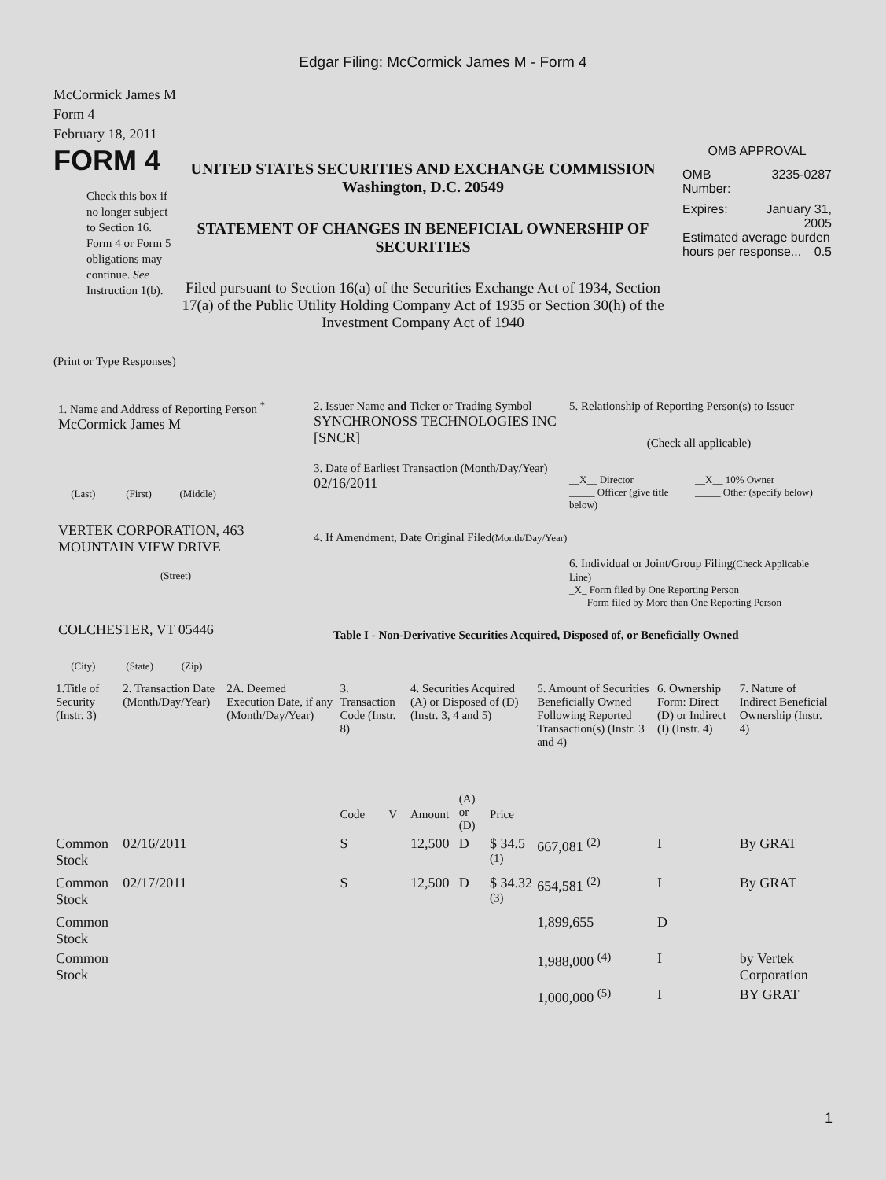Edgar Filing: McCormick James M - Form 4
McCormick James M
Form 4
February 18, 2011
FORM 4
Check this box if no longer subject to Section 16. Form 4 or Form 5 obligations may continue. See Instruction 1(b).
UNITED STATES SECURITIES AND EXCHANGE COMMISSION
Washington, D.C. 20549
STATEMENT OF CHANGES IN BENEFICIAL OWNERSHIP OF SECURITIES
Filed pursuant to Section 16(a) of the Securities Exchange Act of 1934, Section 17(a) of the Public Utility Holding Company Act of 1935 or Section 30(h) of the Investment Company Act of 1940
OMB APPROVAL
OMB
Number: 3235-0287
Expires: January 31,
2005
Estimated average burden hours per response... 0.5
(Print or Type Responses)
1. Name and Address of Reporting Person <sup>*</sup>
McCormick James M
(Last) (First) (Middle)
VERTEK CORPORATION, 463 MOUNTAIN VIEW DRIVE
(Street)
COLCHESTER, VT 05446
(City) (State) (Zip)
2. Issuer Name and Ticker or Trading Symbol
SYNCHRONOSS TECHNOLOGIES INC [SNCR]
3. Date of Earliest Transaction (Month/Day/Year)
02/16/2011
4. If Amendment, Date Original Filed(Month/Day/Year)
5. Relationship of Reporting Person(s) to Issuer
(Check all applicable)
__X__ Director
_____ Officer (give title below)
__X__ 10% Owner
_____ Other (specify below)
6. Individual or Joint/Group Filing(Check Applicable Line)
_X_ Form filed by One Reporting Person
___ Form filed by More than One Reporting Person
Table I - Non-Derivative Securities Acquired, Disposed of, or Beneficially Owned
| 1.Title of Security (Instr. 3) | 2. Transaction Date (Month/Day/Year) | 2A. Deemed Execution Date, if any (Month/Day/Year) | 3. Transaction Code (Instr. 8) | | 4. Securities Acquired (A) or Disposed of (D) (Instr. 3, 4 and 5) | | | 5. Amount of Securities Beneficially Owned Following Reported Transaction(s) (Instr. 3 and 4) | 6. Ownership Form: Direct (D) or Indirect (I) (Instr. 4) | 7. Nature of Indirect Beneficial Ownership (Instr. 4) |
| --- | --- | --- | --- | --- | --- | --- | --- | --- | --- | --- |
| | | | Code | V | Amount | (A) or (D) | Price | | | |
| Common Stock | 02/16/2011 | | S | | 12,500 | D | $ 34.5 <sup>(1)</sup> | 667,081 <sup>(2)</sup> | I | By GRAT |
| Common Stock | 02/17/2011 | | S | | 12,500 | D | $ 34.32 <sup>(3)</sup> | 654,581 <sup>(2)</sup> | I | By GRAT |
| Common Stock | | | | | | | | 1,899,655 | D | |
| Common Stock | | | | | | | | 1,988,000 <sup>(4)</sup> | I | by Vertek Corporation |
| | | | | | | | | 1,000,000 <sup>(5)</sup> | I | BY GRAT |
1